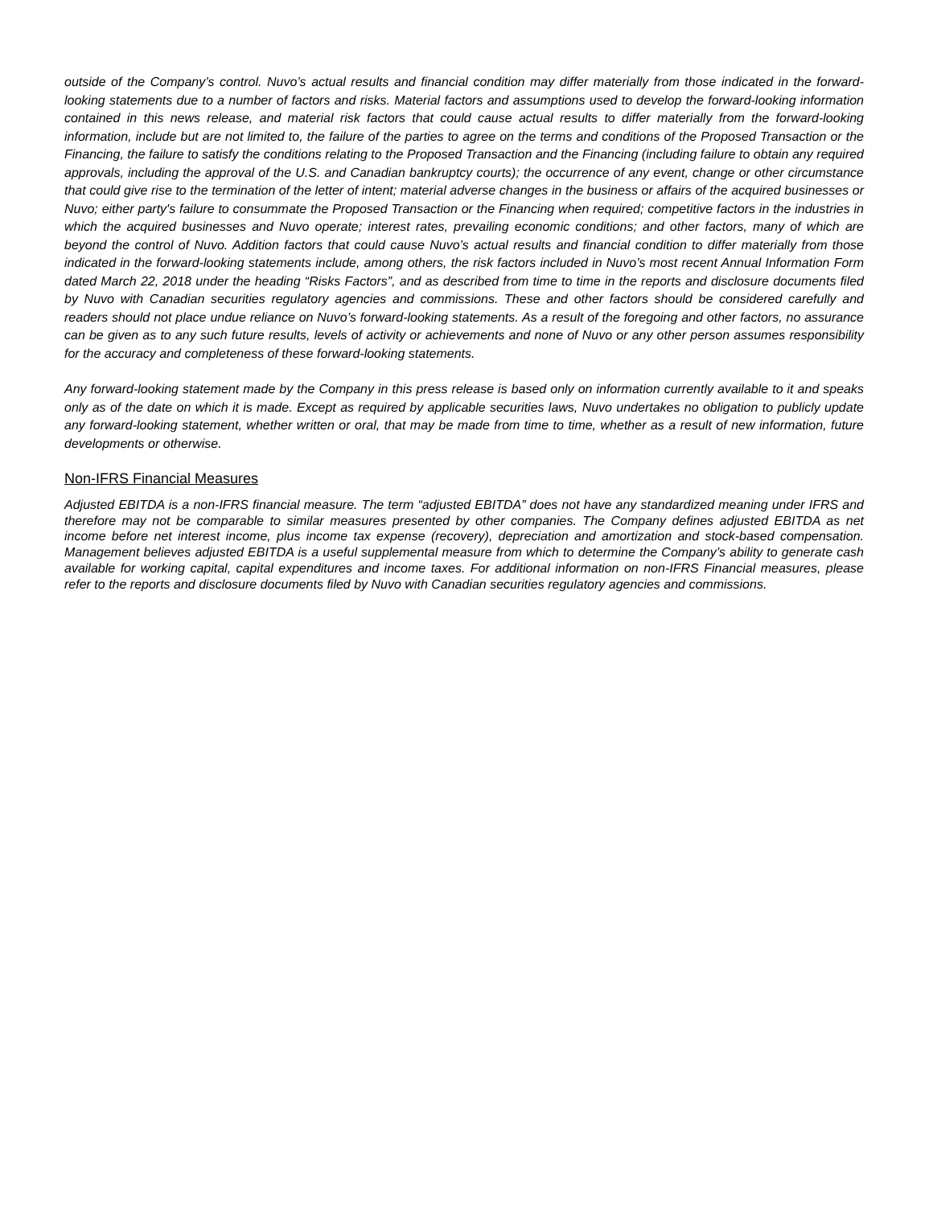outside of the Company’s control. Nuvo’s actual results and financial condition may differ materially from those indicated in the forward-looking statements due to a number of factors and risks. Material factors and assumptions used to develop the forward-looking information contained in this news release, and material risk factors that could cause actual results to differ materially from the forward-looking information, include but are not limited to, the failure of the parties to agree on the terms and conditions of the Proposed Transaction or the Financing, the failure to satisfy the conditions relating to the Proposed Transaction and the Financing (including failure to obtain any required approvals, including the approval of the U.S. and Canadian bankruptcy courts); the occurrence of any event, change or other circumstance that could give rise to the termination of the letter of intent; material adverse changes in the business or affairs of the acquired businesses or Nuvo; either party's failure to consummate the Proposed Transaction or the Financing when required; competitive factors in the industries in which the acquired businesses and Nuvo operate; interest rates, prevailing economic conditions; and other factors, many of which are beyond the control of Nuvo. Addition factors that could cause Nuvo’s actual results and financial condition to differ materially from those indicated in the forward-looking statements include, among others, the risk factors included in Nuvo’s most recent Annual Information Form dated March 22, 2018 under the heading “Risks Factors”, and as described from time to time in the reports and disclosure documents filed by Nuvo with Canadian securities regulatory agencies and commissions. These and other factors should be considered carefully and readers should not place undue reliance on Nuvo’s forward-looking statements. As a result of the foregoing and other factors, no assurance can be given as to any such future results, levels of activity or achievements and none of Nuvo or any other person assumes responsibility for the accuracy and completeness of these forward-looking statements.
Any forward-looking statement made by the Company in this press release is based only on information currently available to it and speaks only as of the date on which it is made. Except as required by applicable securities laws, Nuvo undertakes no obligation to publicly update any forward-looking statement, whether written or oral, that may be made from time to time, whether as a result of new information, future developments or otherwise.
Non-IFRS Financial Measures
Adjusted EBITDA is a non-IFRS financial measure. The term “adjusted EBITDA” does not have any standardized meaning under IFRS and therefore may not be comparable to similar measures presented by other companies. The Company defines adjusted EBITDA as net income before net interest income, plus income tax expense (recovery), depreciation and amortization and stock-based compensation. Management believes adjusted EBITDA is a useful supplemental measure from which to determine the Company’s ability to generate cash available for working capital, capital expenditures and income taxes. For additional information on non-IFRS Financial measures, please refer to the reports and disclosure documents filed by Nuvo with Canadian securities regulatory agencies and commissions.